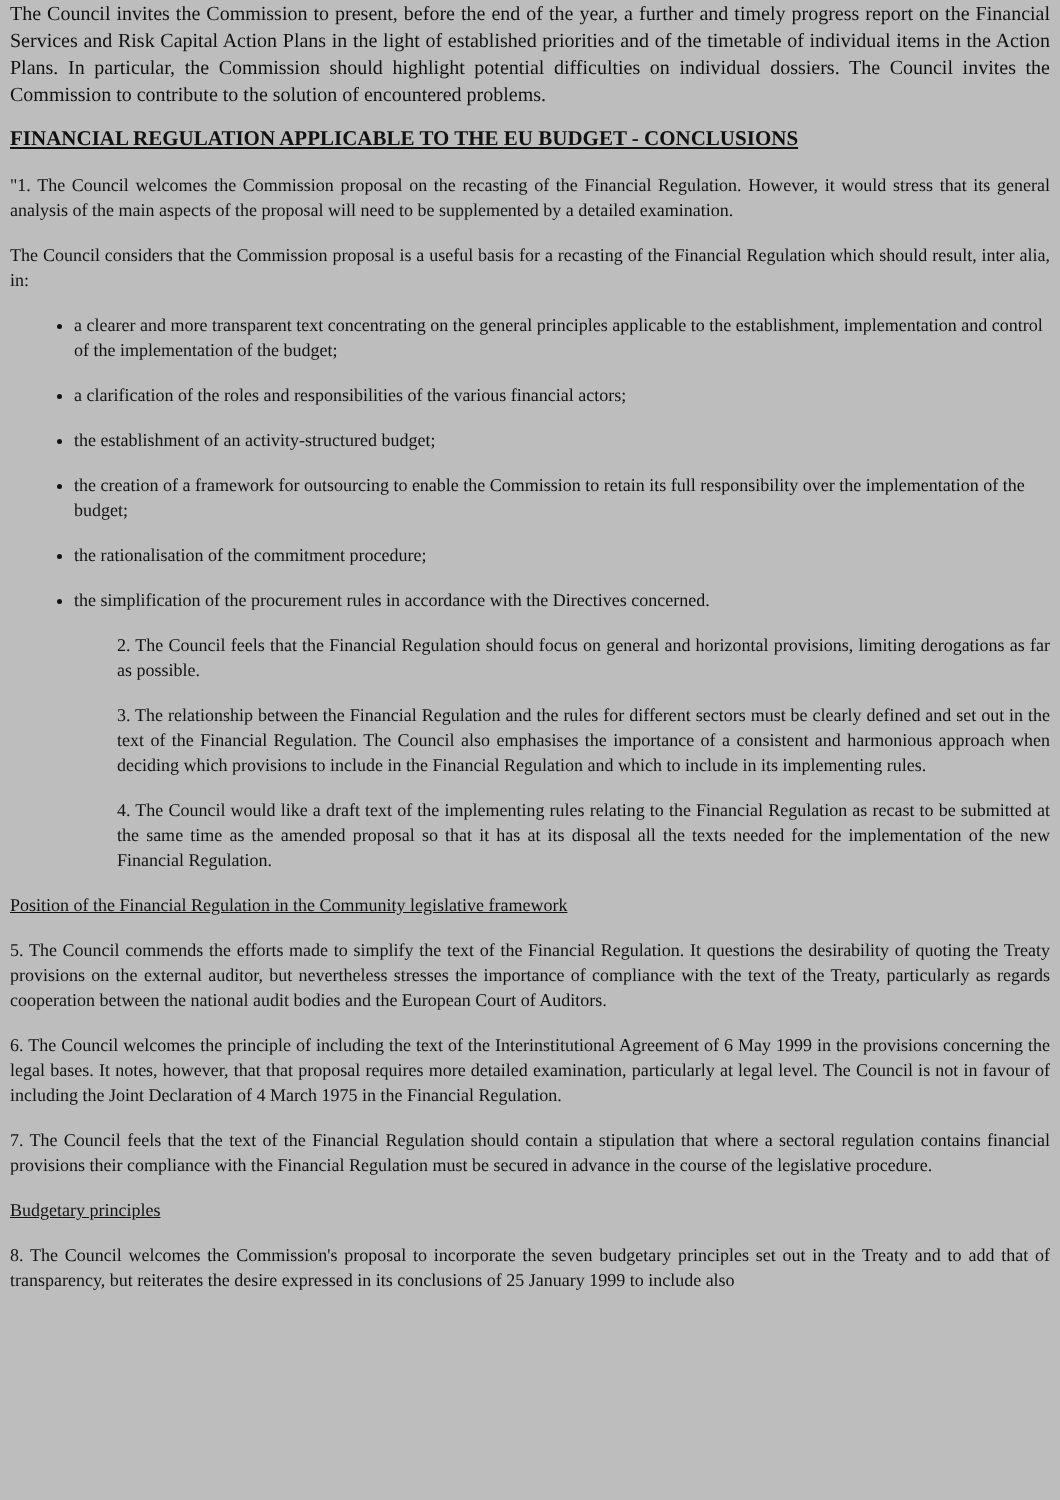The Council invites the Commission to present, before the end of the year, a further and timely progress report on the Financial Services and Risk Capital Action Plans in the light of established priorities and of the timetable of individual items in the Action Plans. In particular, the Commission should highlight potential difficulties on individual dossiers. The Council invites the Commission to contribute to the solution of encountered problems.
FINANCIAL REGULATION APPLICABLE TO THE EU BUDGET - CONCLUSIONS
"1. The Council welcomes the Commission proposal on the recasting of the Financial Regulation. However, it would stress that its general analysis of the main aspects of the proposal will need to be supplemented by a detailed examination.
The Council considers that the Commission proposal is a useful basis for a recasting of the Financial Regulation which should result, inter alia, in:
a clearer and more transparent text concentrating on the general principles applicable to the establishment, implementation and control of the implementation of the budget;
a clarification of the roles and responsibilities of the various financial actors;
the establishment of an activity-structured budget;
the creation of a framework for outsourcing to enable the Commission to retain its full responsibility over the implementation of the budget;
the rationalisation of the commitment procedure;
the simplification of the procurement rules in accordance with the Directives concerned.
2. The Council feels that the Financial Regulation should focus on general and horizontal provisions, limiting derogations as far as possible.
3. The relationship between the Financial Regulation and the rules for different sectors must be clearly defined and set out in the text of the Financial Regulation. The Council also emphasises the importance of a consistent and harmonious approach when deciding which provisions to include in the Financial Regulation and which to include in its implementing rules.
4. The Council would like a draft text of the implementing rules relating to the Financial Regulation as recast to be submitted at the same time as the amended proposal so that it has at its disposal all the texts needed for the implementation of the new Financial Regulation.
Position of the Financial Regulation in the Community legislative framework
5. The Council commends the efforts made to simplify the text of the Financial Regulation. It questions the desirability of quoting the Treaty provisions on the external auditor, but nevertheless stresses the importance of compliance with the text of the Treaty, particularly as regards cooperation between the national audit bodies and the European Court of Auditors.
6. The Council welcomes the principle of including the text of the Interinstitutional Agreement of 6 May 1999 in the provisions concerning the legal bases. It notes, however, that that proposal requires more detailed examination, particularly at legal level. The Council is not in favour of including the Joint Declaration of 4 March 1975 in the Financial Regulation.
7. The Council feels that the text of the Financial Regulation should contain a stipulation that where a sectoral regulation contains financial provisions their compliance with the Financial Regulation must be secured in advance in the course of the legislative procedure.
Budgetary principles
8. The Council welcomes the Commission's proposal to incorporate the seven budgetary principles set out in the Treaty and to add that of transparency, but reiterates the desire expressed in its conclusions of 25 January 1999 to include also